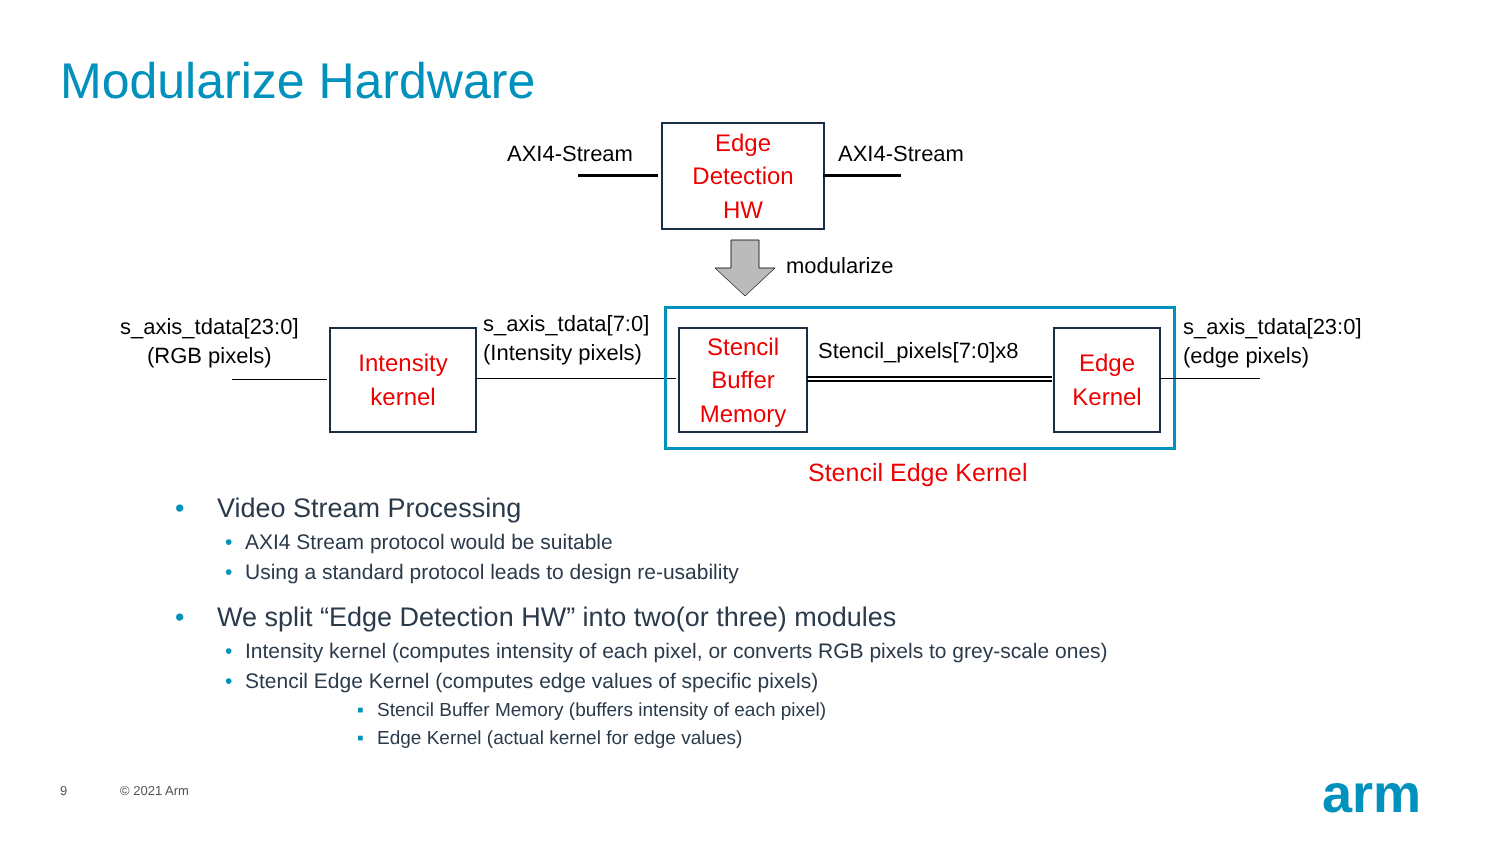Modularize Hardware
AXI4-Stream
Edge
Detection
HW
AXI4-Stream
modularize
s_axis_tdata[23:0]
(RGB pixels)
Intensity
kernel
s_axis_tdata[7:0]
(Intensity pixels)
Stencil
Buffer
Memory
Stencil_pixels[7:0]x8
Edge
Kernel
s_axis_tdata[23:0]
(edge pixels)
Stencil Edge Kernel
• Video Stream Processing
• AXI4 Stream protocol would be suitable
• Using a standard protocol leads to design re-usability
• We split “Edge Detection HW” into two(or three) modules
• Intensity kernel (computes intensity of each pixel, or converts RGB pixels to grey-scale ones)
• Stencil Edge Kernel (computes edge values of specific pixels)
▪ Stencil Buffer Memory (buffers intensity of each pixel)
▪ Edge Kernel (actual kernel for edge values)
9 © 2021 Arm arm